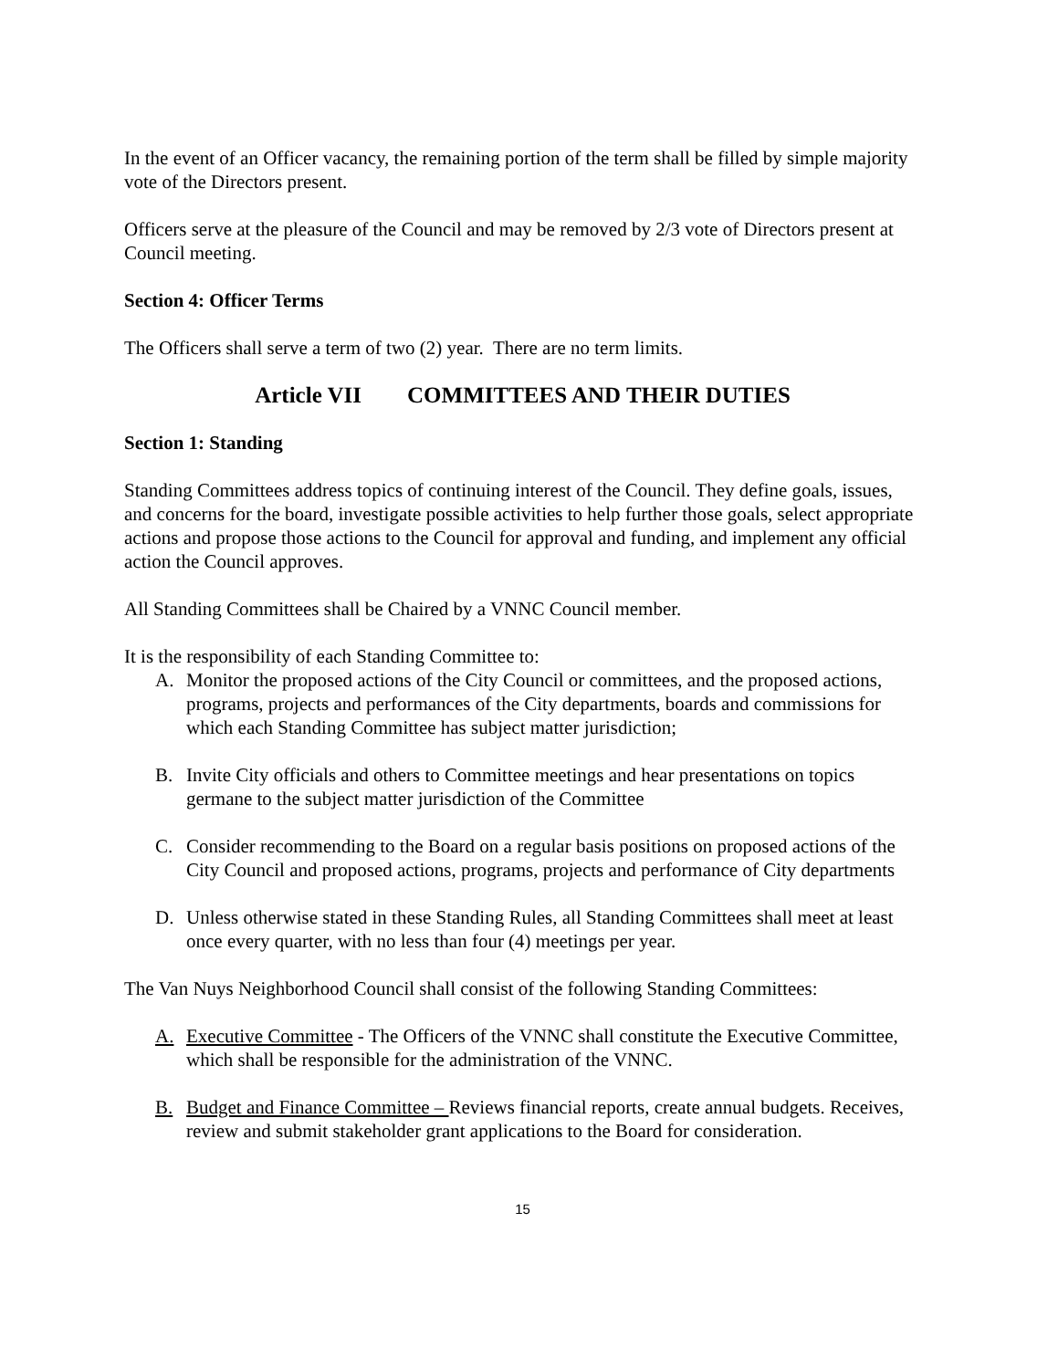In the event of an Officer vacancy, the remaining portion of the term shall be filled by simple majority vote of the Directors present.
Officers serve at the pleasure of the Council and may be removed by 2/3 vote of Directors present at Council meeting.
Section 4: Officer Terms
The Officers shall serve a term of two (2) year. There are no term limits.
Article VII COMMITTEES AND THEIR DUTIES
Section 1: Standing
Standing Committees address topics of continuing interest of the Council. They define goals, issues, and concerns for the board, investigate possible activities to help further those goals, select appropriate actions and propose those actions to the Council for approval and funding, and implement any official action the Council approves.
All Standing Committees shall be Chaired by a VNNC Council member.
It is the responsibility of each Standing Committee to:
A. Monitor the proposed actions of the City Council or committees, and the proposed actions, programs, projects and performances of the City departments, boards and commissions for which each Standing Committee has subject matter jurisdiction;
B. Invite City officials and others to Committee meetings and hear presentations on topics germane to the subject matter jurisdiction of the Committee
C. Consider recommending to the Board on a regular basis positions on proposed actions of the City Council and proposed actions, programs, projects and performance of City departments
D. Unless otherwise stated in these Standing Rules, all Standing Committees shall meet at least once every quarter, with no less than four (4) meetings per year.
The Van Nuys Neighborhood Council shall consist of the following Standing Committees:
A. Executive Committee - The Officers of the VNNC shall constitute the Executive Committee, which shall be responsible for the administration of the VNNC.
B. Budget and Finance Committee – Reviews financial reports, create annual budgets. Receives, review and submit stakeholder grant applications to the Board for consideration.
15